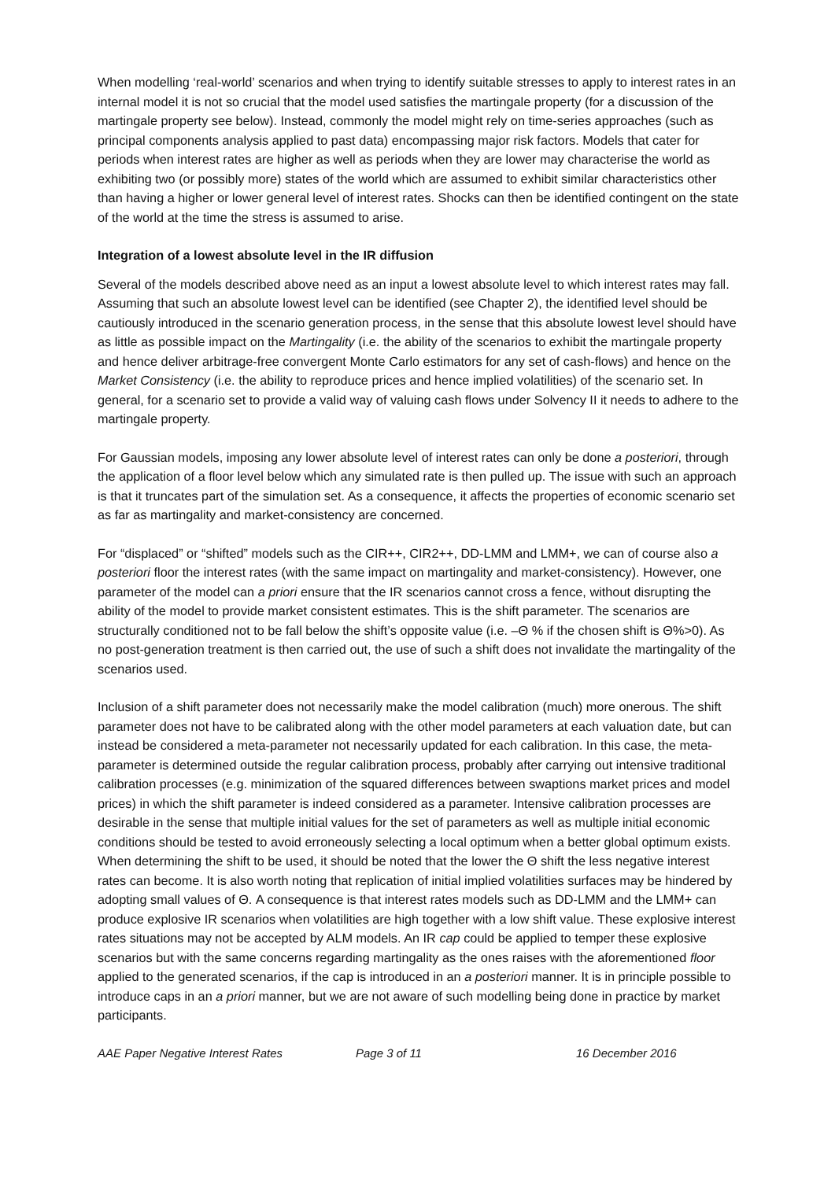When modelling ‘real-world’ scenarios and when trying to identify suitable stresses to apply to interest rates in an internal model it is not so crucial that the model used satisfies the martingale property (for a discussion of the martingale property see below). Instead, commonly the model might rely on time-series approaches (such as principal components analysis applied to past data) encompassing major risk factors. Models that cater for periods when interest rates are higher as well as periods when they are lower may characterise the world as exhibiting two (or possibly more) states of the world which are assumed to exhibit similar characteristics other than having a higher or lower general level of interest rates. Shocks can then be identified contingent on the state of the world at the time the stress is assumed to arise.
Integration of a lowest absolute level in the IR diffusion
Several of the models described above need as an input a lowest absolute level to which interest rates may fall. Assuming that such an absolute lowest level can be identified (see Chapter 2), the identified level should be cautiously introduced in the scenario generation process, in the sense that this absolute lowest level should have as little as possible impact on the Martingality (i.e. the ability of the scenarios to exhibit the martingale property and hence deliver arbitrage-free convergent Monte Carlo estimators for any set of cash-flows) and hence on the Market Consistency (i.e. the ability to reproduce prices and hence implied volatilities) of the scenario set. In general, for a scenario set to provide a valid way of valuing cash flows under Solvency II it needs to adhere to the martingale property.
For Gaussian models, imposing any lower absolute level of interest rates can only be done a posteriori, through the application of a floor level below which any simulated rate is then pulled up. The issue with such an approach is that it truncates part of the simulation set. As a consequence, it affects the properties of economic scenario set as far as martingality and market-consistency are concerned.
For “displaced” or “shifted” models such as the CIR++, CIR2++, DD-LMM and LMM+, we can of course also a posteriori floor the interest rates (with the same impact on martingality and market-consistency). However, one parameter of the model can a priori ensure that the IR scenarios cannot cross a fence, without disrupting the ability of the model to provide market consistent estimates. This is the shift parameter. The scenarios are structurally conditioned not to be fall below the shift’s opposite value (i.e. –Θ % if the chosen shift is Θ%>0). As no post-generation treatment is then carried out, the use of such a shift does not invalidate the martingality of the scenarios used.
Inclusion of a shift parameter does not necessarily make the model calibration (much) more onerous. The shift parameter does not have to be calibrated along with the other model parameters at each valuation date, but can instead be considered a meta-parameter not necessarily updated for each calibration. In this case, the meta-parameter is determined outside the regular calibration process, probably after carrying out intensive traditional calibration processes (e.g. minimization of the squared differences between swaptions market prices and model prices) in which the shift parameter is indeed considered as a parameter. Intensive calibration processes are desirable in the sense that multiple initial values for the set of parameters as well as multiple initial economic conditions should be tested to avoid erroneously selecting a local optimum when a better global optimum exists. When determining the shift to be used, it should be noted that the lower the Θ shift the less negative interest rates can become. It is also worth noting that replication of initial implied volatilities surfaces may be hindered by adopting small values of Θ. A consequence is that interest rates models such as DD-LMM and the LMM+ can produce explosive IR scenarios when volatilities are high together with a low shift value. These explosive interest rates situations may not be accepted by ALM models. An IR cap could be applied to temper these explosive scenarios but with the same concerns regarding martingality as the ones raises with the aforementioned floor applied to the generated scenarios, if the cap is introduced in an a posteriori manner. It is in principle possible to introduce caps in an a priori manner, but we are not aware of such modelling being done in practice by market participants.
AAE Paper Negative Interest Rates Page 3 of 11 16 December 2016